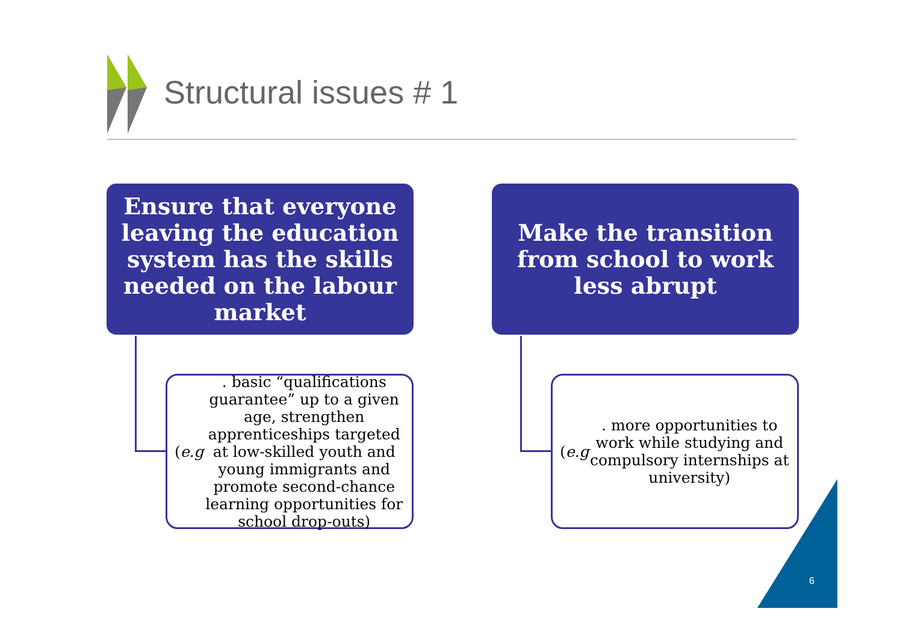Structural issues # 1
Ensure that everyone leaving the education system has the skills needed on the labour market
(e.g. basic “qualifications guarantee” up to a given age, strengthen apprenticeships targeted at low-skilled youth and young immigrants and promote second-chance learning opportunities for school drop-outs)
Make the transition from school to work less abrupt
(e.g. more opportunities to work while studying and compulsory internships at university)
6